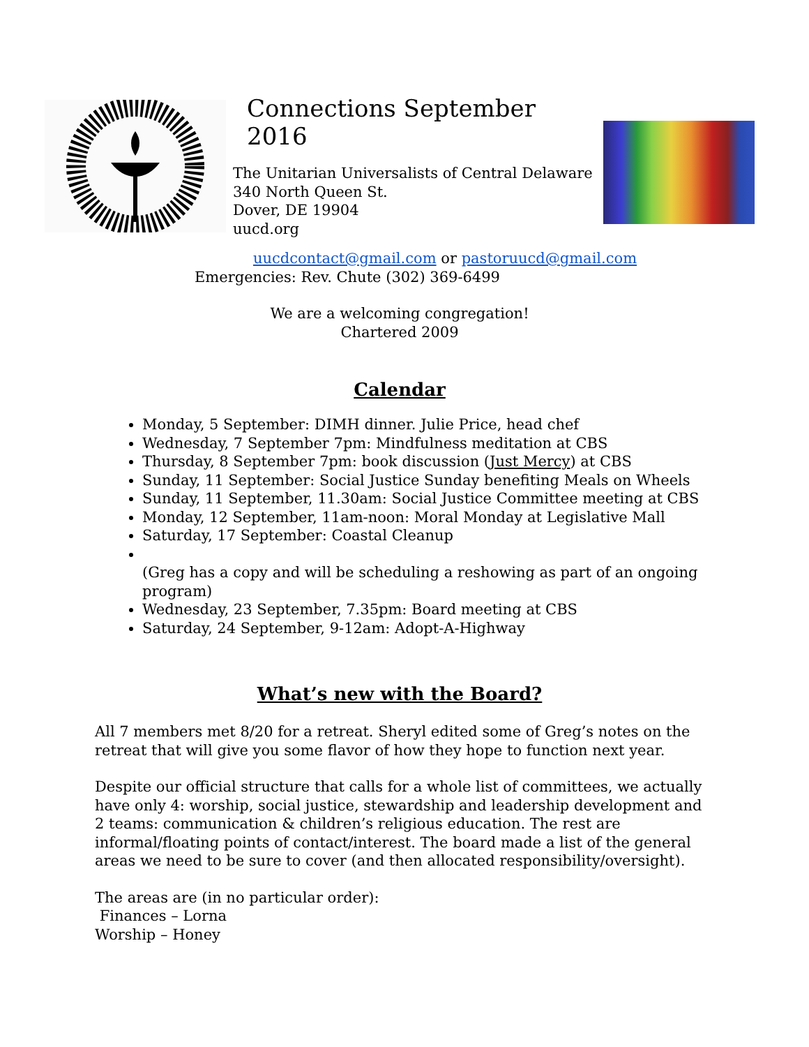Connections September 2016
The Unitarian Universalists of Central Delaware
340 North Queen St.
Dover, DE 19904
uucd.org
uucdcontact@gmail.com or pastoruucd@gmail.com
Emergencies: Rev. Chute (302) 369-6499
We are a welcoming congregation!
Chartered 2009
Calendar
Monday, 5 September: DIMH dinner. Julie Price, head chef
Wednesday, 7 September 7pm: Mindfulness meditation at CBS
Thursday, 8 September 7pm: book discussion (Just Mercy) at CBS
Sunday, 11 September: Social Justice Sunday benefiting Meals on Wheels
Sunday, 11 September, 11.30am: Social Justice Committee meeting at CBS
Monday, 12 September, 11am-noon: Moral Monday at Legislative Mall
Saturday, 17 September: Coastal Cleanup
(Greg has a copy and will be scheduling a reshowing as part of an ongoing program)
Wednesday, 23 September, 7.35pm: Board meeting at CBS
Saturday, 24 September, 9-12am: Adopt-A-Highway
What’s new with the Board?
All 7 members met 8/20 for a retreat. Sheryl edited some of Greg’s notes on the retreat that will give you some flavor of how they hope to function next year.
Despite our official structure that calls for a whole list of committees, we actually have only 4: worship, social justice, stewardship and leadership development and 2 teams: communication & children’s religious education. The rest are informal/floating points of contact/interest. The board made a list of the general areas we need to be sure to cover (and then allocated responsibility/oversight).
The areas are (in no particular order):
Finances – Lorna
Worship – Honey